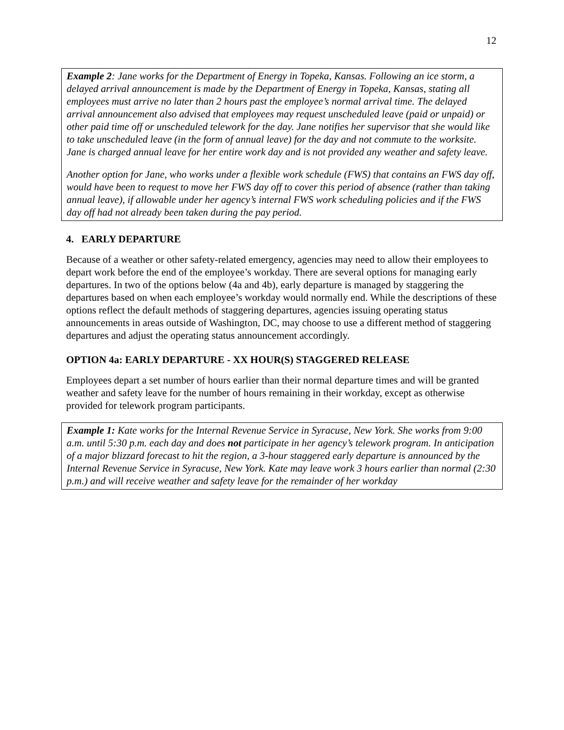12
Example 2: Jane works for the Department of Energy in Topeka, Kansas. Following an ice storm, a delayed arrival announcement is made by the Department of Energy in Topeka, Kansas, stating all employees must arrive no later than 2 hours past the employee’s normal arrival time. The delayed arrival announcement also advised that employees may request unscheduled leave (paid or unpaid) or other paid time off or unscheduled telework for the day. Jane notifies her supervisor that she would like to take unscheduled leave (in the form of annual leave) for the day and not commute to the worksite. Jane is charged annual leave for her entire work day and is not provided any weather and safety leave.
Another option for Jane, who works under a flexible work schedule (FWS) that contains an FWS day off, would have been to request to move her FWS day off to cover this period of absence (rather than taking annual leave), if allowable under her agency’s internal FWS work scheduling policies and if the FWS day off had not already been taken during the pay period.
4. EARLY DEPARTURE
Because of a weather or other safety-related emergency, agencies may need to allow their employees to depart work before the end of the employee’s workday. There are several options for managing early departures. In two of the options below (4a and 4b), early departure is managed by staggering the departures based on when each employee’s workday would normally end. While the descriptions of these options reflect the default methods of staggering departures, agencies issuing operating status announcements in areas outside of Washington, DC, may choose to use a different method of staggering departures and adjust the operating status announcement accordingly.
OPTION 4a: EARLY DEPARTURE - XX HOUR(S) STAGGERED RELEASE
Employees depart a set number of hours earlier than their normal departure times and will be granted weather and safety leave for the number of hours remaining in their workday, except as otherwise provided for telework program participants.
Example 1: Kate works for the Internal Revenue Service in Syracuse, New York. She works from 9:00 a.m. until 5:30 p.m. each day and does not participate in her agency’s telework program. In anticipation of a major blizzard forecast to hit the region, a 3-hour staggered early departure is announced by the Internal Revenue Service in Syracuse, New York. Kate may leave work 3 hours earlier than normal (2:30 p.m.) and will receive weather and safety leave for the remainder of her workday